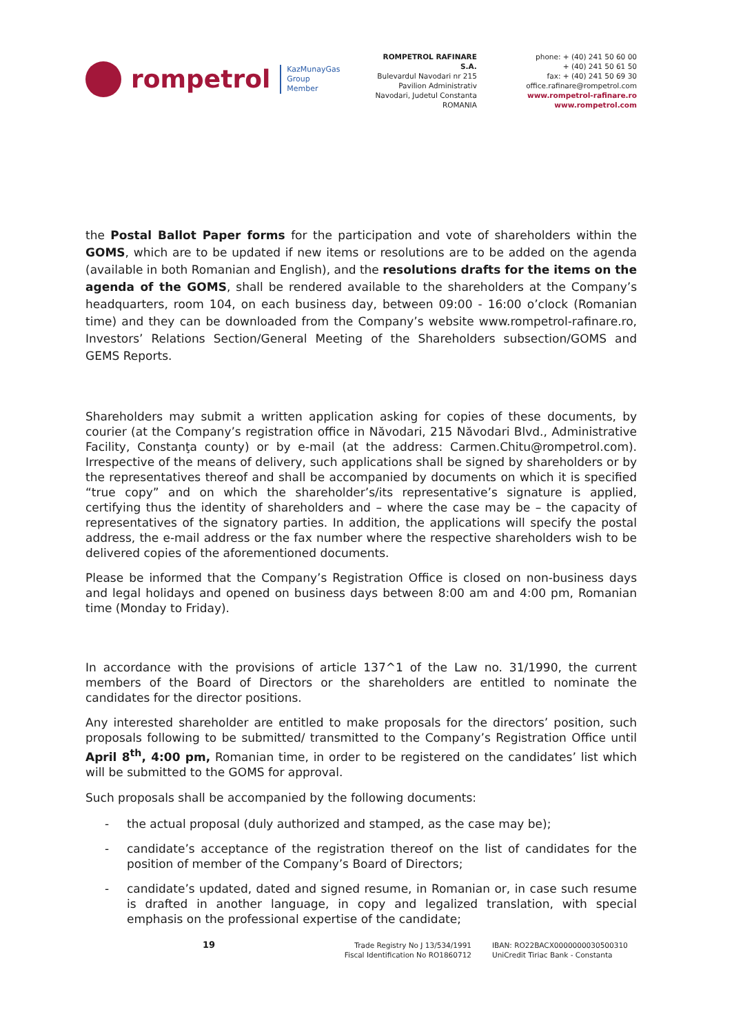rompetrol
KazMunayGas
Group
Member
ROMPETROL RAFINARE S.A.
Bulevardul Navodari nr 215
Pavilion Administrativ
Navodari, Judetul Constanta
ROMANIA
phone: + (40) 241 50 60 00
+ (40) 241 50 61 50
fax: + (40) 241 50 69 30
office.rafinare@rompetrol.com
www.rompetrol-rafinare.ro
www.rompetrol.com
the Postal Ballot Paper forms for the participation and vote of shareholders within the GOMS, which are to be updated if new items or resolutions are to be added on the agenda (available in both Romanian and English), and the resolutions drafts for the items on the agenda of the GOMS, shall be rendered available to the shareholders at the Company’s headquarters, room 104, on each business day, between 09:00 - 16:00 o’clock (Romanian time) and they can be downloaded from the Company’s website www.rompetrol-rafinare.ro, Investors’ Relations Section/General Meeting of the Shareholders subsection/GOMS and GEMS Reports.
Shareholders may submit a written application asking for copies of these documents, by courier (at the Company’s registration office in Năvodari, 215 Năvodari Blvd., Administrative Facility, Constanţa county) or by e-mail (at the address: Carmen.Chitu@rompetrol.com). Irrespective of the means of delivery, such applications shall be signed by shareholders or by the representatives thereof and shall be accompanied by documents on which it is specified “true copy” and on which the shareholder’s/its representative’s signature is applied, certifying thus the identity of shareholders and – where the case may be – the capacity of representatives of the signatory parties. In addition, the applications will specify the postal address, the e-mail address or the fax number where the respective shareholders wish to be delivered copies of the aforementioned documents.
Please be informed that the Company’s Registration Office is closed on non-business days and legal holidays and opened on business days between 8:00 am and 4:00 pm, Romanian time (Monday to Friday).
In accordance with the provisions of article 137^1 of the Law no. 31/1990, the current members of the Board of Directors or the shareholders are entitled to nominate the candidates for the director positions.
Any interested shareholder are entitled to make proposals for the directors’ position, such proposals following to be submitted/ transmitted to the Company’s Registration Office until April 8<sup>th</sup>, 4:00 pm, Romanian time, in order to be registered on the candidates’ list which will be submitted to the GOMS for approval.
Such proposals shall be accompanied by the following documents:
- the actual proposal (duly authorized and stamped, as the case may be);
- candidate’s acceptance of the registration thereof on the list of candidates for the position of member of the Company’s Board of Directors;
- candidate’s updated, dated and signed resume, in Romanian or, in case such resume is drafted in another language, in copy and legalized translation, with special emphasis on the professional expertise of the candidate;
19
Trade Registry No J 13/534/1991
Fiscal Identification No RO1860712
IBAN: RO22BACX0000000030500310
UniCredit Tiriac Bank - Constanta